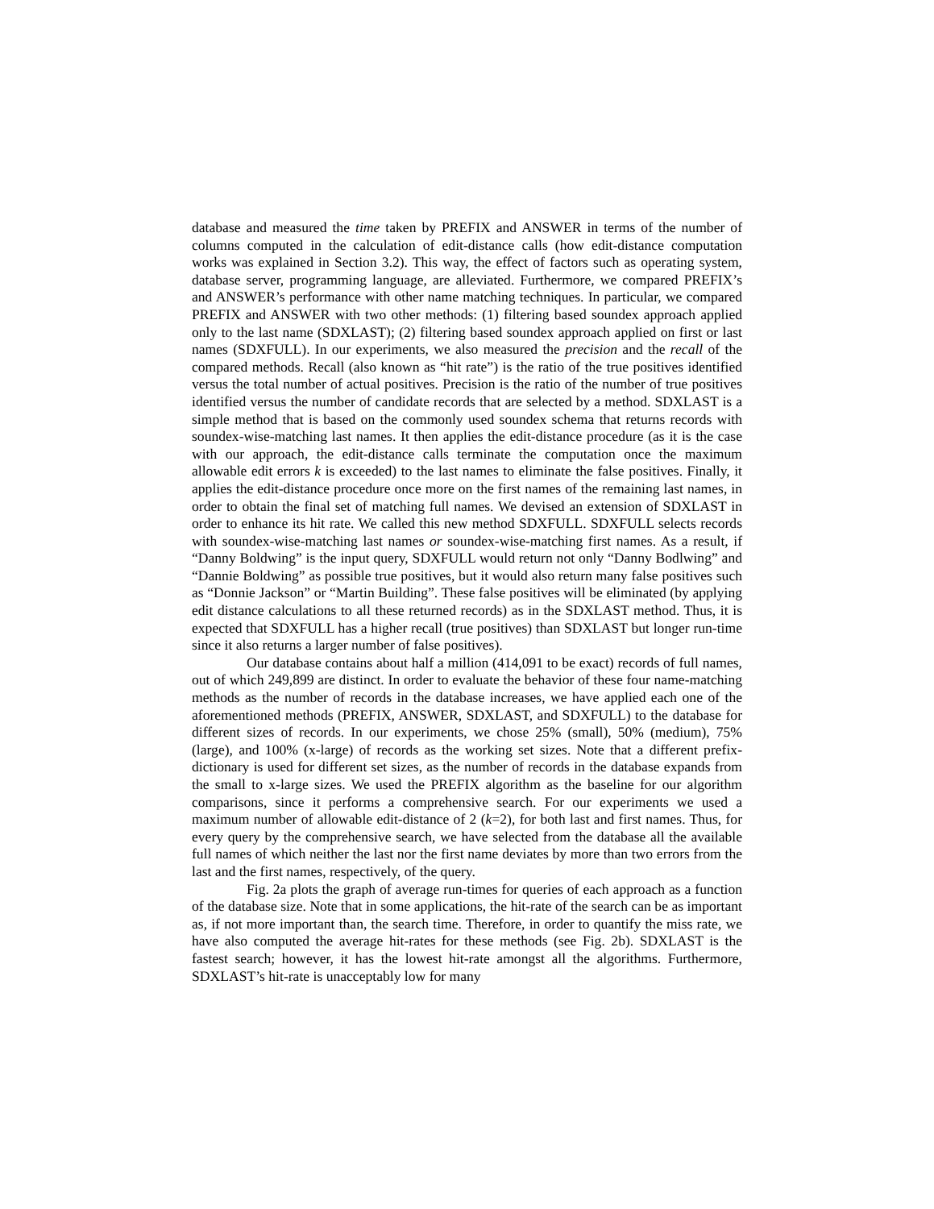database and measured the time taken by PREFIX and ANSWER in terms of the number of columns computed in the calculation of edit-distance calls (how edit-distance computation works was explained in Section 3.2). This way, the effect of factors such as operating system, database server, programming language, are alleviated. Furthermore, we compared PREFIX’s and ANSWER’s performance with other name matching techniques. In particular, we compared PREFIX and ANSWER with two other methods: (1) filtering based soundex approach applied only to the last name (SDXLAST); (2) filtering based soundex approach applied on first or last names (SDXFULL). In our experiments, we also measured the precision and the recall of the compared methods. Recall (also known as “hit rate”) is the ratio of the true positives identified versus the total number of actual positives. Precision is the ratio of the number of true positives identified versus the number of candidate records that are selected by a method. SDXLAST is a simple method that is based on the commonly used soundex schema that returns records with soundex-wise-matching last names. It then applies the edit-distance procedure (as it is the case with our approach, the edit-distance calls terminate the computation once the maximum allowable edit errors k is exceeded) to the last names to eliminate the false positives. Finally, it applies the edit-distance procedure once more on the first names of the remaining last names, in order to obtain the final set of matching full names. We devised an extension of SDXLAST in order to enhance its hit rate. We called this new method SDXFULL. SDXFULL selects records with soundex-wise-matching last names or soundex-wise-matching first names. As a result, if “Danny Boldwing” is the input query, SDXFULL would return not only “Danny Bodlwing” and “Dannie Boldwing” as possible true positives, but it would also return many false positives such as “Donnie Jackson” or “Martin Building”. These false positives will be eliminated (by applying edit distance calculations to all these returned records) as in the SDXLAST method. Thus, it is expected that SDXFULL has a higher recall (true positives) than SDXLAST but longer run-time since it also returns a larger number of false positives).
Our database contains about half a million (414,091 to be exact) records of full names, out of which 249,899 are distinct. In order to evaluate the behavior of these four name-matching methods as the number of records in the database increases, we have applied each one of the aforementioned methods (PREFIX, ANSWER, SDXLAST, and SDXFULL) to the database for different sizes of records. In our experiments, we chose 25% (small), 50% (medium), 75% (large), and 100% (x-large) of records as the working set sizes. Note that a different prefix-dictionary is used for different set sizes, as the number of records in the database expands from the small to x-large sizes. We used the PREFIX algorithm as the baseline for our algorithm comparisons, since it performs a comprehensive search. For our experiments we used a maximum number of allowable edit-distance of 2 (k=2), for both last and first names. Thus, for every query by the comprehensive search, we have selected from the database all the available full names of which neither the last nor the first name deviates by more than two errors from the last and the first names, respectively, of the query.
Fig. 2a plots the graph of average run-times for queries of each approach as a function of the database size. Note that in some applications, the hit-rate of the search can be as important as, if not more important than, the search time. Therefore, in order to quantify the miss rate, we have also computed the average hit-rates for these methods (see Fig. 2b). SDXLAST is the fastest search; however, it has the lowest hit-rate amongst all the algorithms. Furthermore, SDXLAST’s hit-rate is unacceptably low for many